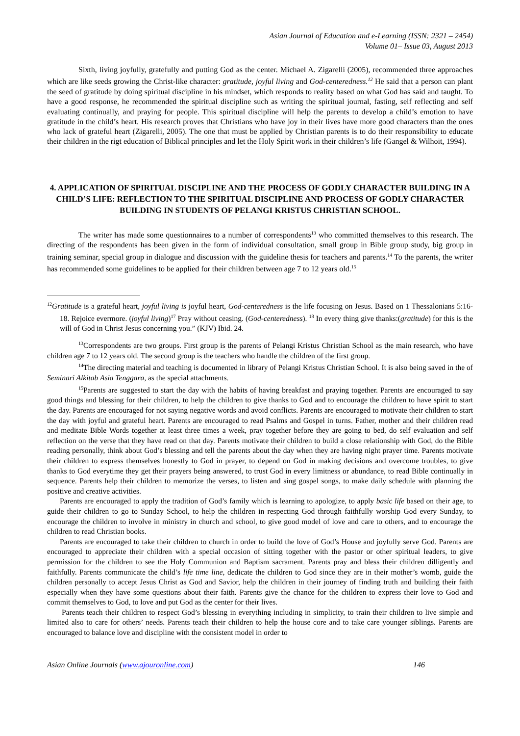Asian Journal of Education and e-Learning (ISSN: 2321 – 2454)
Volume 01– Issue 03, August 2013
Sixth, living joyfully, gratefully and putting God as the center. Michael A. Zigarelli (2005), recommended three approaches which are like seeds growing the Christ-like character: gratitude, joyful living and God-centeredness.<sup>12</sup> He said that a person can plant the seed of gratitude by doing spiritual discipline in his mindset, which responds to reality based on what God has said and taught. To have a good response, he recommended the spiritual discipline such as writing the spiritual journal, fasting, self reflecting and self evaluating continually, and praying for people. This spiritual discipline will help the parents to develop a child’s emotion to have gratitude in the child’s heart. His research proves that Christians who have joy in their lives have more good characters than the ones who lack of grateful heart (Zigarelli, 2005). The one that must be applied by Christian parents is to do their responsibility to educate their children in the rigt education of Biblical principles and let the Holy Spirit work in their children’s life (Gangel & Wilhoit, 1994).
4. APPLICATION OF SPIRITUAL DISCIPLINE AND THE PROCESS OF GODLY CHARACTER BUILDING IN A CHILD’S LIFE: REFLECTION TO THE SPIRITUAL DISCIPLINE AND PROCESS OF GODLY CHARACTER BUILDING IN STUDENTS OF PELANGI KRISTUS CHRISTIAN SCHOOL.
The writer has made some questionnaires to a number of correspondents<sup>13</sup> who committed themselves to this research. The directing of the respondents has been given in the form of individual consultation, small group in Bible group study, big group in training seminar, special group in dialogue and discussion with the guideline thesis for teachers and parents.<sup>14</sup> To the parents, the writer has recommended some guidelines to be applied for their children between age 7 to 12 years old.<sup>15</sup>
<sup>12</sup> Gratitude is a grateful heart, joyful living is joyful heart, God-centeredness is the life focusing on Jesus. Based on 1 Thessalonians 5:16-18. Rejoice evermore. (joyful living)<sup>17</sup> Pray without ceasing. (God-centeredness). <sup>18</sup> In every thing give thanks:(gratitude) for this is the will of God in Christ Jesus concerning you.” (KJV) Ibid. 24.
<sup>13</sup> Correspondents are two groups. First group is the parents of Pelangi Kristus Christian School as the main research, who have children age 7 to 12 years old. The second group is the teachers who handle the children of the first group.
<sup>14</sup> The directing material and teaching is documented in library of Pelangi Kristus Christian School. It is also being saved in the of Seminari Alkitab Asia Tenggara, as the special attachments.
<sup>15</sup> Parents are suggested to start the day with the habits of having breakfast and praying together. Parents are encouraged to say good things and blessing for their children, to help the children to give thanks to God and to encourage the children to have spirit to start the day. Parents are encouraged for not saying negative words and avoid conflicts. Parents are encouraged to motivate their children to start the day with joyful and grateful heart. Parents are encouraged to read Psalms and Gospel in turns. Father, mother and their children read and meditate Bible Words together at least three times a week, pray together before they are going to bed, do self evaluation and self reflection on the verse that they have read on that day. Parents motivate their children to build a close relationship with God, do the Bible reading personally, think about God’s blessing and tell the parents about the day when they are having night prayer time. Parents motivate their children to express themselves honestly to God in prayer, to depend on God in making decisions and overcome troubles, to give thanks to God everytime they get their prayers being answered, to trust God in every limitness or abundance, to read Bible continually in sequence. Parents help their children to memorize the verses, to listen and sing gospel songs, to make daily schedule with planning the positive and creative activities.
Parents are encouraged to apply the tradition of God’s family which is learning to apologize, to apply basic life based on their age, to guide their children to go to Sunday School, to help the children in respecting God through faithfully worship God every Sunday, to encourage the children to involve in ministry in church and school, to give good model of love and care to others, and to encourage the children to read Christian books.
Parents are encouraged to take their children to church in order to build the love of God’s House and joyfully serve God. Parents are encouraged to appreciate their children with a special occasion of sitting together with the pastor or other spiritual leaders, to give permission for the children to see the Holy Communion and Baptism sacrament. Parents pray and bless their children dilligently and faithfully. Parents communicate the child’s life time line, dedicate the children to God since they are in their mother’s womb, guide the children personally to accept Jesus Christ as God and Savior, help the children in their journey of finding truth and building their faith especially when they have some questions about their faith. Parents give the chance for the children to express their love to God and commit themselves to God, to love and put God as the center for their lives.
Parents teach their children to respect God’s blessing in everything including in simplicity, to train their children to live simple and limited also to care for others’ needs. Parents teach their children to help the house core and to take care younger siblings. Parents are encouraged to balance love and discipline with the consistent model in order to
Asian Online Journals (www.ajouronline.com) 146